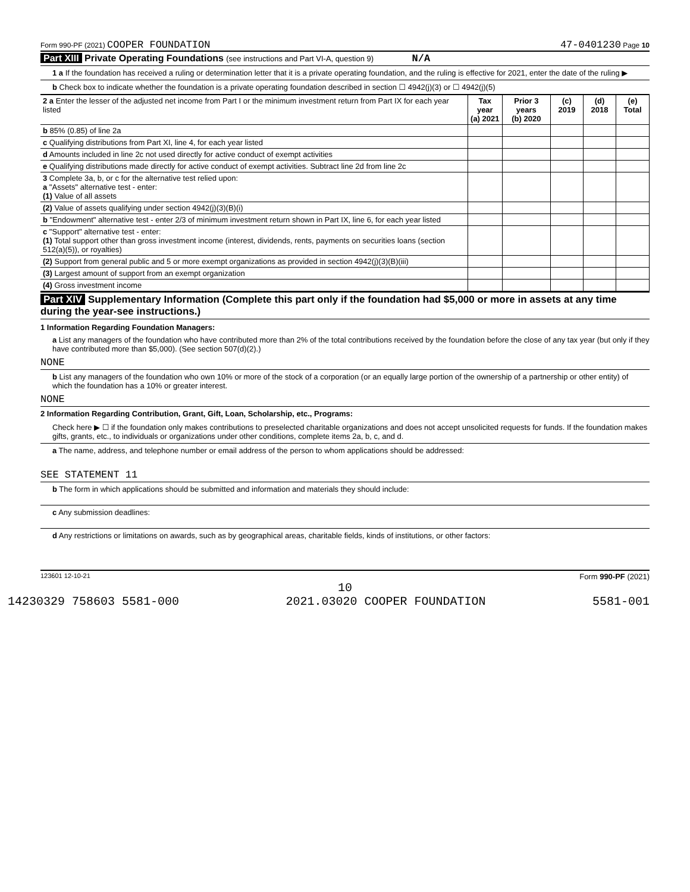Form 990-PF (2021) COOPER FOUNDATION 47-0401230 Page 10
Part XIII Private Operating Foundations (see instructions and Part VI-A, question 9) N/A
1 a If the foundation has received a ruling or determination letter that it is a private operating foundation, and the ruling is effective for 2021, enter the date of the ruling ▶
b Check box to indicate whether the foundation is a private operating foundation described in section ☐ 4942(j)(3) or ☐ 4942(j)(5)
| 2 a Enter the lesser of the adjusted net income from Part I or the minimum investment return from Part IX for each year listed | Tax year (a) 2021 | Prior 3 years (b) 2020 | (c) 2019 | (d) 2018 | (e) Total |
| b 85% (0.85) of line 2a | | | | | |
| c Qualifying distributions from Part XI, line 4, for each year listed | | | | | |
| d Amounts included in line 2c not used directly for active conduct of exempt activities | | | | | |
| e Qualifying distributions made directly for active conduct of exempt activities. Subtract line 2d from line 2c | | | | | |
| 3 Complete 3a, b, or c for the alternative test relied upon: a "Assets" alternative test - enter: (1) Value of all assets | | | | | |
| (2) Value of assets qualifying under section 4942(j)(3)(B)(i) | | | | | |
| b "Endowment" alternative test - enter 2/3 of minimum investment return shown in Part IX, line 6, for each year listed | | | | | |
| c "Support" alternative test - enter: (1) Total support other than gross investment income (interest, dividends, rents, payments on securities loans (section 512(a)(5)), or royalties) | | | | | |
| (2) Support from general public and 5 or more exempt organizations as provided in section 4942(j)(3)(B)(iii) | | | | | |
| (3) Largest amount of support from an exempt organization | | | | | |
| (4) Gross investment income | | | | | |
Part XIV Supplementary Information (Complete this part only if the foundation had $5,000 or more in assets at any time during the year-see instructions.)
1 Information Regarding Foundation Managers:
a List any managers of the foundation who have contributed more than 2% of the total contributions received by the foundation before the close of any tax year (but only if they have contributed more than $5,000). (See section 507(d)(2).)
NONE
b List any managers of the foundation who own 10% or more of the stock of a corporation (or an equally large portion of the ownership of a partnership or other entity) of which the foundation has a 10% or greater interest.
NONE
2 Information Regarding Contribution, Grant, Gift, Loan, Scholarship, etc., Programs:
Check here ▶ ☐ if the foundation only makes contributions to preselected charitable organizations and does not accept unsolicited requests for funds. If the foundation makes gifts, grants, etc., to individuals or organizations under other conditions, complete items 2a, b, c, and d.
a The name, address, and telephone number or email address of the person to whom applications should be addressed:
SEE STATEMENT 11
b The form in which applications should be submitted and information and materials they should include:
c Any submission deadlines:
d Any restrictions or limitations on awards, such as by geographical areas, charitable fields, kinds of institutions, or other factors:
123601 12-10-21 Form 990-PF (2021)
10
14230329 758603 5581-000 2021.03020 COOPER FOUNDATION 5581-001